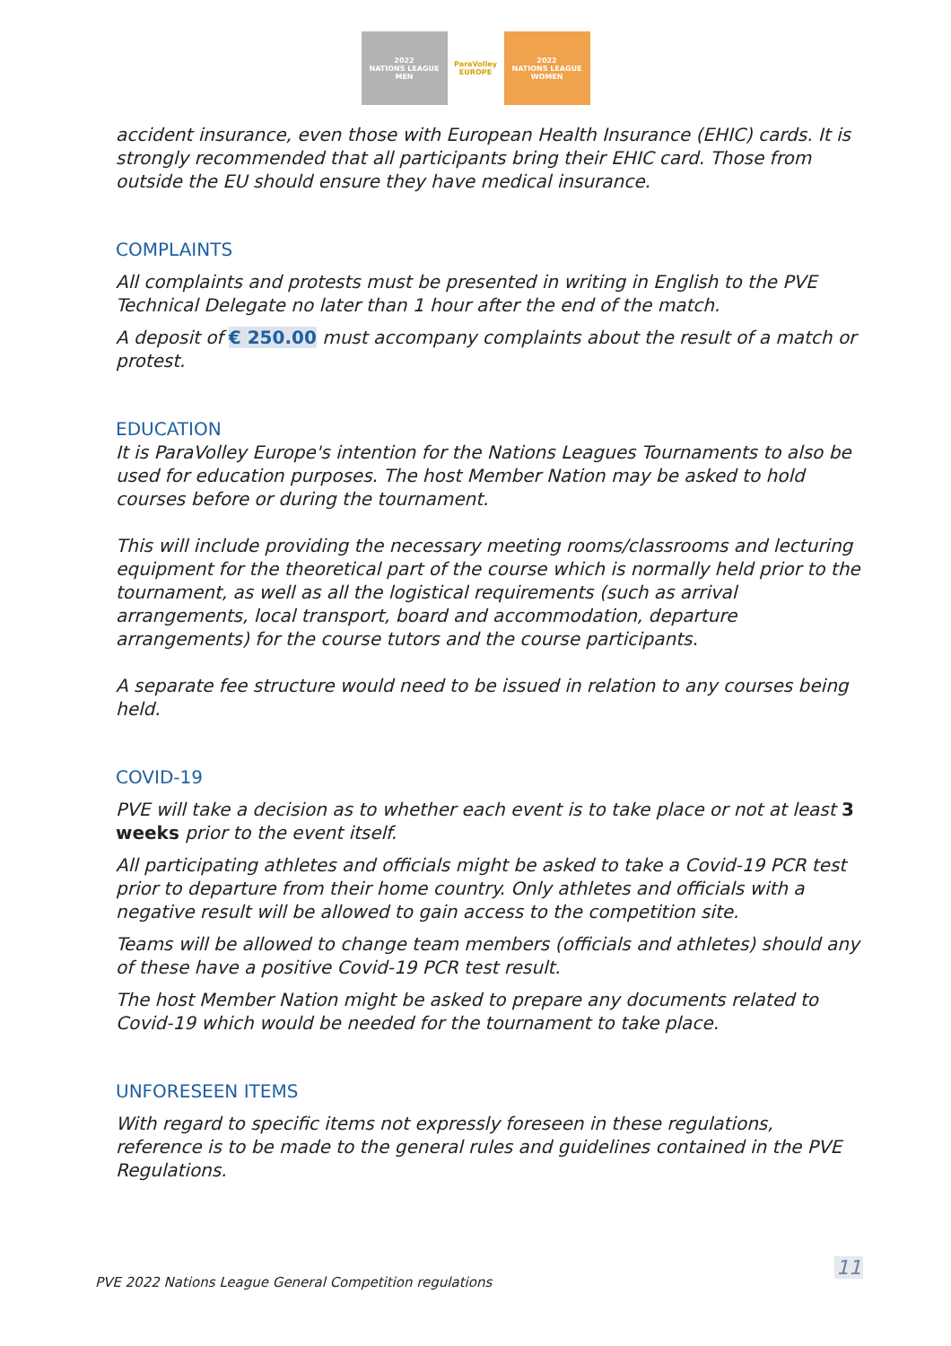2022
NATIONS LEAGUE
MEN
ParaVolley
EUROPE
2022
NATIONS LEAGUE
WOMEN
accident insurance, even those with European Health Insurance (EHIC) cards. It is strongly recommended that all participants bring their EHIC card. Those from outside the EU should ensure they have medical insurance.
COMPLAINTS
All complaints and protests must be presented in writing in English to the PVE Technical Delegate no later than 1 hour after the end of the match.
A deposit of € 250.00 must accompany complaints about the result of a match or protest.
EDUCATION
It is ParaVolley Europe's intention for the Nations Leagues Tournaments to also be used for education purposes. The host Member Nation may be asked to hold courses before or during the tournament.
This will include providing the necessary meeting rooms/classrooms and lecturing equipment for the theoretical part of the course which is normally held prior to the tournament, as well as all the logistical requirements (such as arrival arrangements, local transport, board and accommodation, departure arrangements) for the course tutors and the course participants.
A separate fee structure would need to be issued in relation to any courses being held.
COVID-19
PVE will take a decision as to whether each event is to take place or not at least 3 weeks prior to the event itself.
All participating athletes and officials might be asked to take a Covid-19 PCR test prior to departure from their home country. Only athletes and officials with a negative result will be allowed to gain access to the competition site.
Teams will be allowed to change team members (officials and athletes) should any of these have a positive Covid-19 PCR test result.
The host Member Nation might be asked to prepare any documents related to Covid-19 which would be needed for the tournament to take place.
UNFORESEEN ITEMS
With regard to specific items not expressly foreseen in these regulations, reference is to be made to the general rules and guidelines contained in the PVE Regulations.
PVE 2022 Nations League General Competition regulations
11